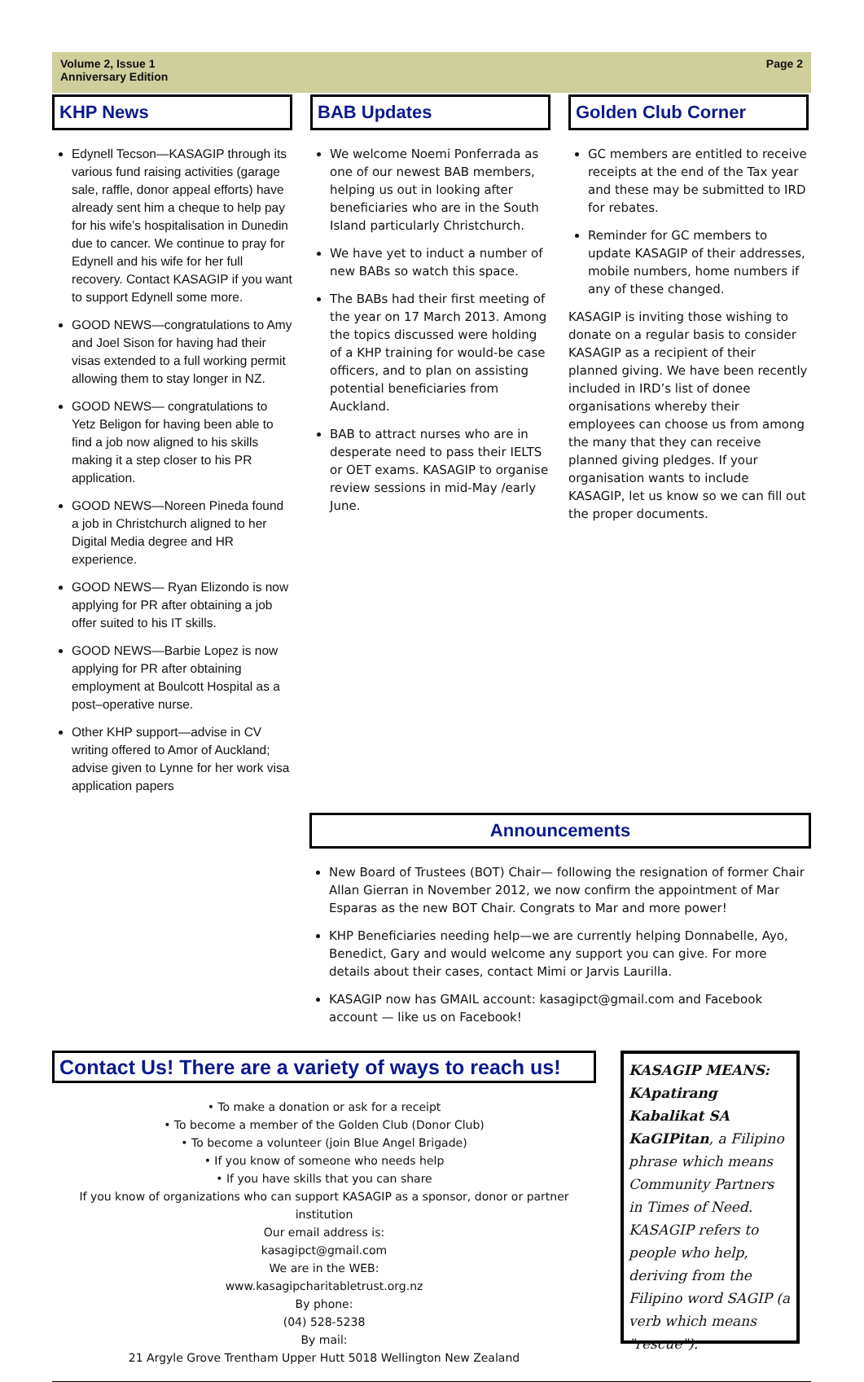Volume 2, Issue 1
Anniversary Edition
Page 2
KHP News
Edynell Tecson—KASAGIP through its various fund raising activities (garage sale, raffle, donor appeal efforts) have already sent him a cheque to help pay for his wife’s hospitalisation in Dunedin due to cancer. We continue to pray for Edynell and his wife for her full recovery. Contact KASAGIP if you want to support Edynell some more.
GOOD NEWS—congratulations to Amy and Joel Sison for having had their visas extended to a full working permit allowing them to stay longer in NZ.
GOOD NEWS— congratulations to Yetz Beligon for having been able to find a job now aligned to his skills making it a step closer to his PR application.
GOOD NEWS—Noreen Pineda found a job in Christchurch aligned to her Digital Media degree and HR experience.
GOOD NEWS— Ryan Elizondo is now applying for PR after obtaining a job offer suited to his IT skills.
GOOD NEWS—Barbie Lopez is now applying for PR after obtaining employment at Boulcott Hospital as a post–operative nurse.
Other KHP support—advise in CV writing offered to Amor of Auckland; advise given to Lynne for her work visa application papers
BAB Updates
We welcome Noemi Ponferrada as one of our newest BAB members, helping us out in looking after beneficiaries who are in the South Island particularly Christchurch.
We have yet to induct a number of new BABs so watch this space.
The BABs had their first meeting of the year on 17 March 2013. Among the topics discussed were holding of a KHP training for would-be case officers, and to plan on assisting potential beneficiaries from Auckland.
BAB to attract nurses who are in desperate need to pass their IELTS or OET exams. KASAGIP to organise review sessions in mid-May /early June.
Golden Club Corner
GC members are entitled to receive receipts at the end of the Tax year and these may be submitted to IRD for rebates.
Reminder for GC members to update KASAGIP of their addresses, mobile numbers, home numbers if any of these changed.
KASAGIP is inviting those wishing to donate on a regular basis to consider KASAGIP as a recipient of their planned giving. We have been recently included in IRD’s list of donee organisations whereby their employees can choose us from among the many that they can receive planned giving pledges. If your organisation wants to include KASAGIP, let us know so we can fill out the proper documents.
Announcements
New Board of Trustees (BOT) Chair— following the resignation of former Chair Allan Gierran in November 2012, we now confirm the appointment of Mar Esparas as the new BOT Chair. Congrats to Mar and more power!
KHP Beneficiaries needing help—we are currently helping Donnabelle, Ayo, Benedict, Gary and would welcome any support you can give. For more details about their cases, contact Mimi or Jarvis Laurilla.
KASAGIP now has GMAIL account: kasagipct@gmail.com and Facebook account — like us on Facebook!
Contact Us! There are a variety of ways to reach us!
• To make a donation or ask for a receipt
• To become a member of the Golden Club (Donor Club)
• To become a volunteer (join Blue Angel Brigade)
• If you know of someone who needs help
• If you have skills that you can share
If you know of organizations who can support KASAGIP as a sponsor, donor or partner institution
Our email address is:
kasagipct@gmail.com
We are in the WEB:
www.kasagipcharitabletrust.org.nz
By phone:
(04) 528-5238
By mail:
21 Argyle Grove Trentham Upper Hutt 5018 Wellington New Zealand
KASAGIP MEANS: KApatirang Kabalikat SA KaGIPitan, a Filipino phrase which means Community Partners in Times of Need. KASAGIP refers to people who help, deriving from the Filipino word SAGIP (a verb which means "rescue").